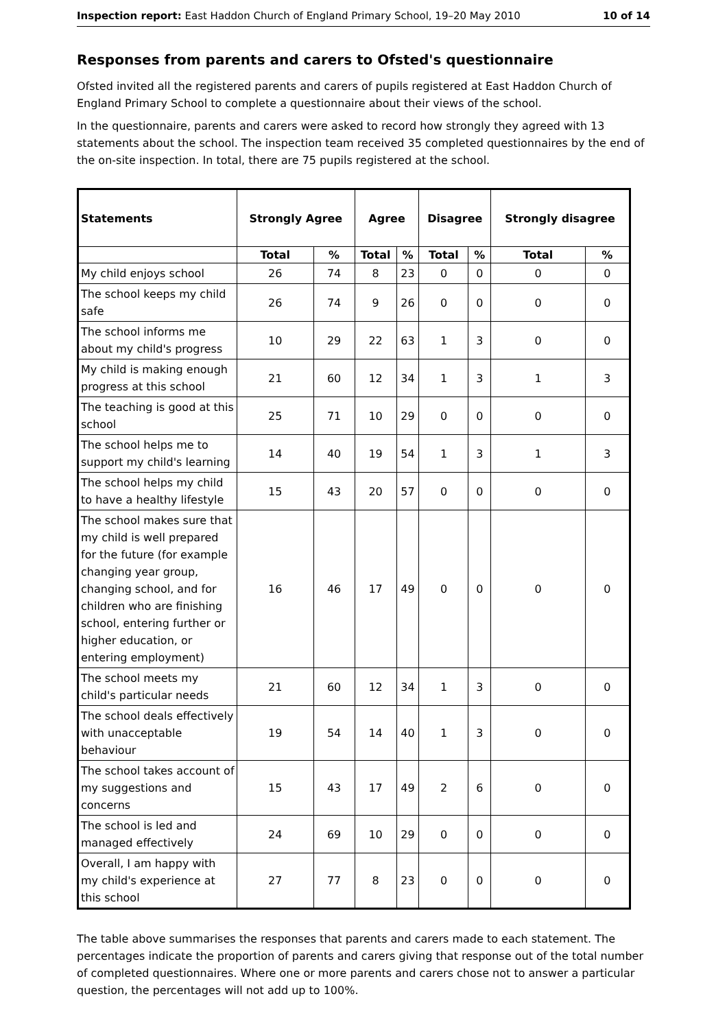Inspection report: East Haddon Church of England Primary School, 19–20 May 2010 10 of 14
Responses from parents and carers to Ofsted's questionnaire
Ofsted invited all the registered parents and carers of pupils registered at East Haddon Church of England Primary School to complete a questionnaire about their views of the school.
In the questionnaire, parents and carers were asked to record how strongly they agreed with 13 statements about the school. The inspection team received 35 completed questionnaires by the end of the on-site inspection. In total, there are 75 pupils registered at the school.
| Statements | Strongly Agree | | Agree | | Disagree | | Strongly disagree | |
| --- | --- | --- | --- | --- | --- | --- | --- | --- |
| | Total | % | Total | % | Total | % | Total | % |
| My child enjoys school | 26 | 74 | 8 | 23 | 0 | 0 | 0 | 0 |
| The school keeps my child safe | 26 | 74 | 9 | 26 | 0 | 0 | 0 | 0 |
| The school informs me about my child's progress | 10 | 29 | 22 | 63 | 1 | 3 | 0 | 0 |
| My child is making enough progress at this school | 21 | 60 | 12 | 34 | 1 | 3 | 1 | 3 |
| The teaching is good at this school | 25 | 71 | 10 | 29 | 0 | 0 | 0 | 0 |
| The school helps me to support my child's learning | 14 | 40 | 19 | 54 | 1 | 3 | 1 | 3 |
| The school helps my child to have a healthy lifestyle | 15 | 43 | 20 | 57 | 0 | 0 | 0 | 0 |
| The school makes sure that my child is well prepared for the future (for example changing year group, changing school, and for children who are finishing school, entering further or higher education, or entering employment) | 16 | 46 | 17 | 49 | 0 | 0 | 0 | 0 |
| The school meets my child's particular needs | 21 | 60 | 12 | 34 | 1 | 3 | 0 | 0 |
| The school deals effectively with unacceptable behaviour | 19 | 54 | 14 | 40 | 1 | 3 | 0 | 0 |
| The school takes account of my suggestions and concerns | 15 | 43 | 17 | 49 | 2 | 6 | 0 | 0 |
| The school is led and managed effectively | 24 | 69 | 10 | 29 | 0 | 0 | 0 | 0 |
| Overall, I am happy with my child's experience at this school | 27 | 77 | 8 | 23 | 0 | 0 | 0 | 0 |
The table above summarises the responses that parents and carers made to each statement. The percentages indicate the proportion of parents and carers giving that response out of the total number of completed questionnaires. Where one or more parents and carers chose not to answer a particular question, the percentages will not add up to 100%.